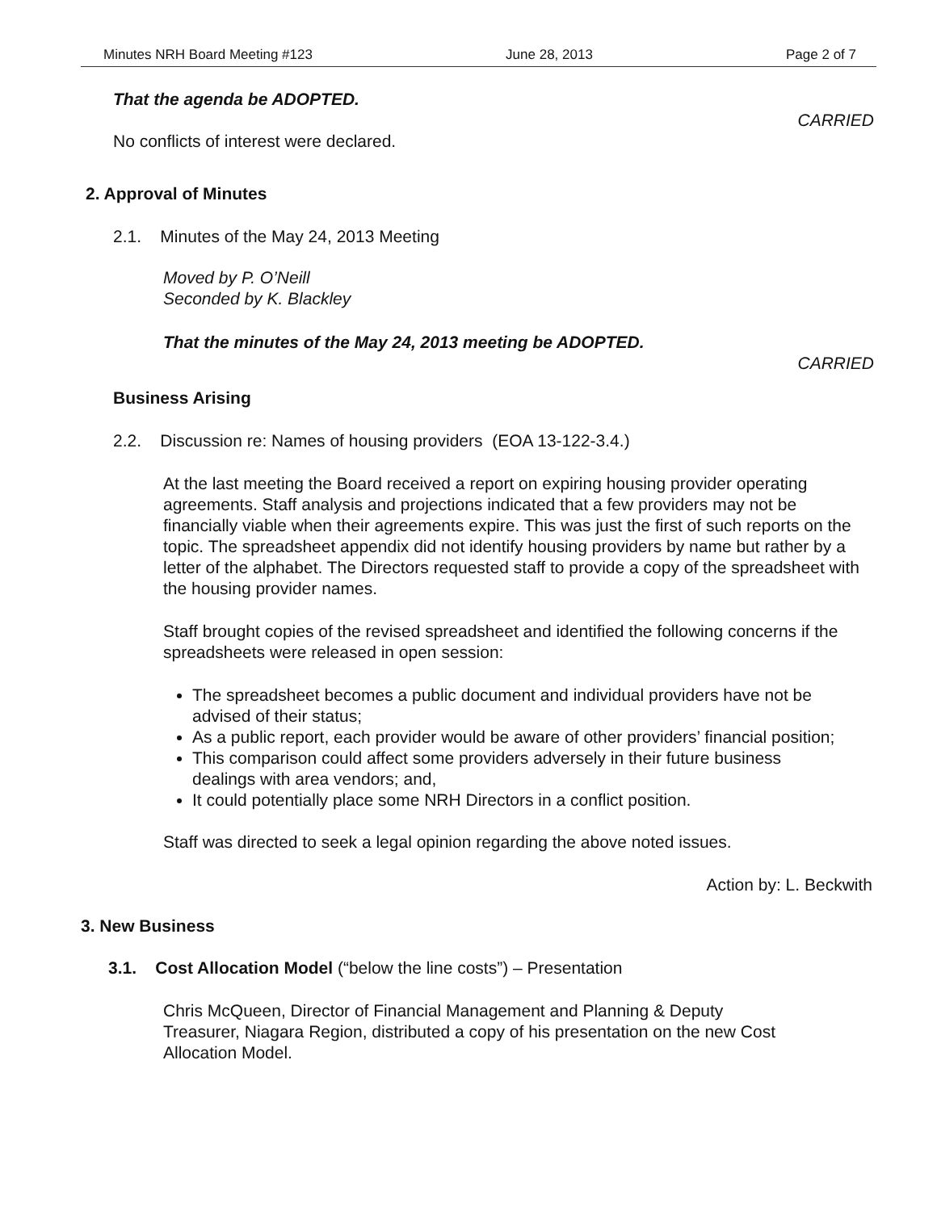Minutes NRH Board Meeting #123 June 28, 2013 Page 2 of 7
That the agenda be ADOPTED.
CARRIED
No conflicts of interest were declared.
2. Approval of Minutes
2.1. Minutes of the May 24, 2013 Meeting
Moved by P. O’Neill
Seconded by K. Blackley
That the minutes of the May 24, 2013 meeting be ADOPTED.
CARRIED
Business Arising
2.2. Discussion re: Names of housing providers (EOA 13-122-3.4.)
At the last meeting the Board received a report on expiring housing provider operating agreements. Staff analysis and projections indicated that a few providers may not be financially viable when their agreements expire. This was just the first of such reports on the topic. The spreadsheet appendix did not identify housing providers by name but rather by a letter of the alphabet. The Directors requested staff to provide a copy of the spreadsheet with the housing provider names.
Staff brought copies of the revised spreadsheet and identified the following concerns if the spreadsheets were released in open session:
The spreadsheet becomes a public document and individual providers have not be advised of their status;
As a public report, each provider would be aware of other providers’ financial position;
This comparison could affect some providers adversely in their future business dealings with area vendors; and,
It could potentially place some NRH Directors in a conflict position.
Staff was directed to seek a legal opinion regarding the above noted issues.
Action by: L. Beckwith
3. New Business
3.1. Cost Allocation Model (“below the line costs”) – Presentation
Chris McQueen, Director of Financial Management and Planning & Deputy Treasurer, Niagara Region, distributed a copy of his presentation on the new Cost Allocation Model.